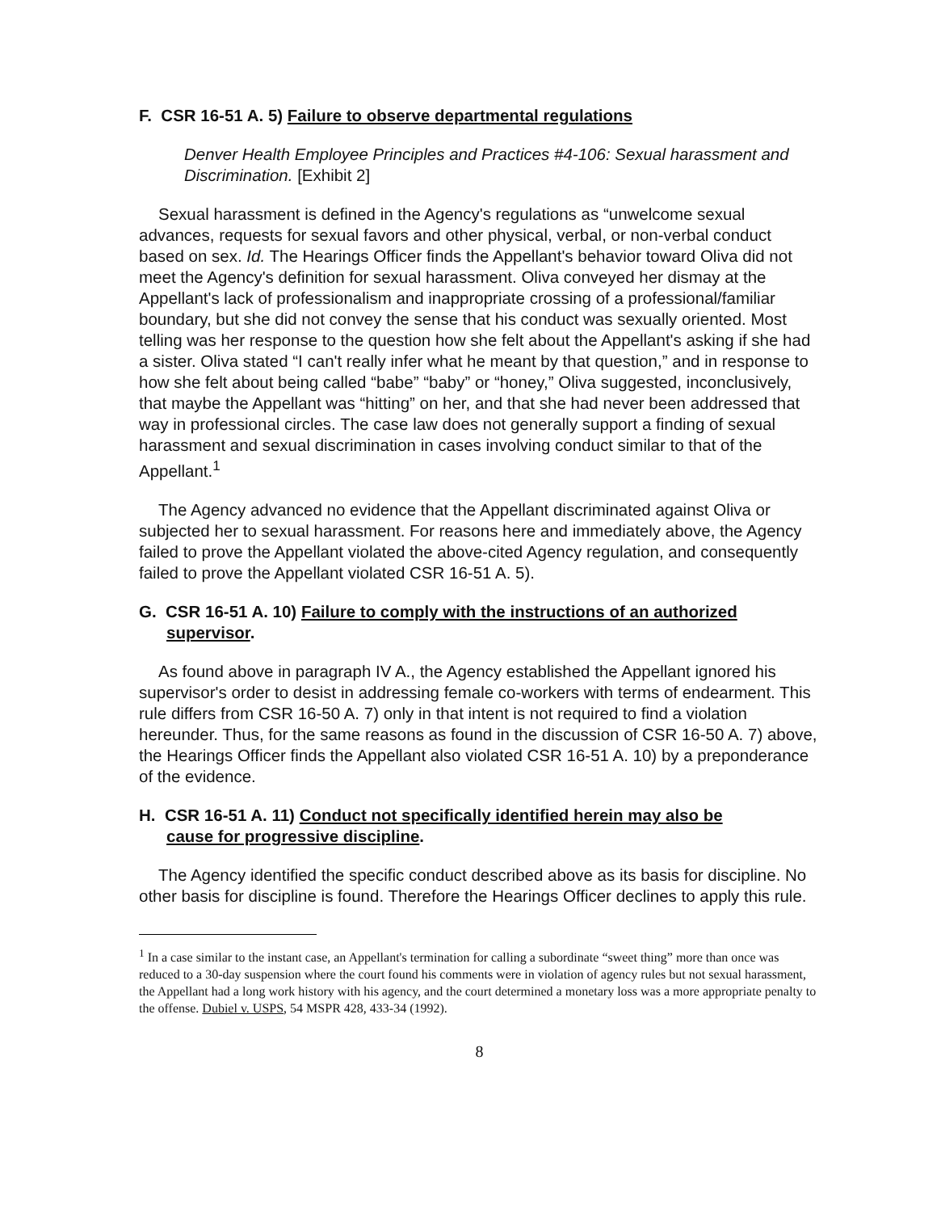F. CSR 16-51 A. 5) Failure to observe departmental regulations
Denver Health Employee Principles and Practices #4-106: Sexual harassment and Discrimination. [Exhibit 2]
Sexual harassment is defined in the Agency's regulations as “unwelcome sexual advances, requests for sexual favors and other physical, verbal, or non-verbal conduct based on sex. Id. The Hearings Officer finds the Appellant's behavior toward Oliva did not meet the Agency's definition for sexual harassment. Oliva conveyed her dismay at the Appellant's lack of professionalism and inappropriate crossing of a professional/familiar boundary, but she did not convey the sense that his conduct was sexually oriented. Most telling was her response to the question how she felt about the Appellant's asking if she had a sister. Oliva stated “I can't really infer what he meant by that question,” and in response to how she felt about being called “babe” “baby” or “honey,” Oliva suggested, inconclusively, that maybe the Appellant was “hitting” on her, and that she had never been addressed that way in professional circles. The case law does not generally support a finding of sexual harassment and sexual discrimination in cases involving conduct similar to that of the Appellant.<sup>1</sup>
The Agency advanced no evidence that the Appellant discriminated against Oliva or subjected her to sexual harassment. For reasons here and immediately above, the Agency failed to prove the Appellant violated the above-cited Agency regulation, and consequently failed to prove the Appellant violated CSR 16-51 A. 5).
G. CSR 16-51 A. 10) Failure to comply with the instructions of an authorized
supervisor.
As found above in paragraph IV A., the Agency established the Appellant ignored his supervisor's order to desist in addressing female co-workers with terms of endearment. This rule differs from CSR 16-50 A. 7) only in that intent is not required to find a violation hereunder. Thus, for the same reasons as found in the discussion of CSR 16-50 A. 7) above, the Hearings Officer finds the Appellant also violated CSR 16-51 A. 10) by a preponderance of the evidence.
H. CSR 16-51 A. 11) Conduct not specifically identified herein may also be
cause for progressive discipline.
The Agency identified the specific conduct described above as its basis for discipline. No other basis for discipline is found. Therefore the Hearings Officer declines to apply this rule.
<sup>1</sup> In a case similar to the instant case, an Appellant's termination for calling a subordinate “sweet thing” more than once was reduced to a 30-day suspension where the court found his comments were in violation of agency rules but not sexual harassment, the Appellant had a long work history with his agency, and the court determined a monetary loss was a more appropriate penalty to the offense. Dubiel v. USPS, 54 MSPR 428, 433-34 (1992).
8